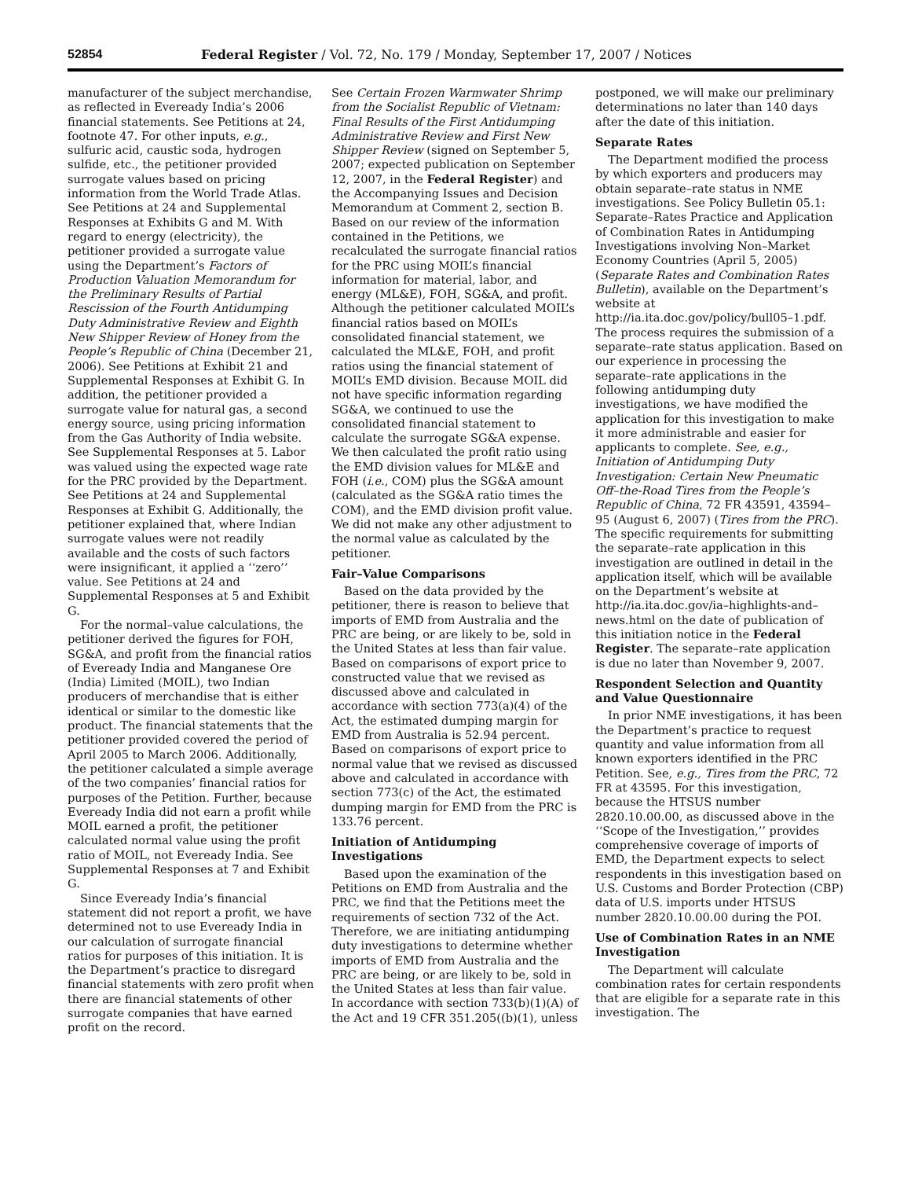52854 Federal Register / Vol. 72, No. 179 / Monday, September 17, 2007 / Notices
manufacturer of the subject merchandise, as reflected in Eveready India’s 2006 financial statements. See Petitions at 24, footnote 47. For other inputs, e.g., sulfuric acid, caustic soda, hydrogen sulfide, etc., the petitioner provided surrogate values based on pricing information from the World Trade Atlas. See Petitions at 24 and Supplemental Responses at Exhibits G and M. With regard to energy (electricity), the petitioner provided a surrogate value using the Department’s Factors of Production Valuation Memorandum for the Preliminary Results of Partial Rescission of the Fourth Antidumping Duty Administrative Review and Eighth New Shipper Review of Honey from the People’s Republic of China (December 21, 2006). See Petitions at Exhibit 21 and Supplemental Responses at Exhibit G. In addition, the petitioner provided a surrogate value for natural gas, a second energy source, using pricing information from the Gas Authority of India website. See Supplemental Responses at 5. Labor was valued using the expected wage rate for the PRC provided by the Department. See Petitions at 24 and Supplemental Responses at Exhibit G. Additionally, the petitioner explained that, where Indian surrogate values were not readily available and the costs of such factors were insignificant, it applied a ‘‘zero’’ value. See Petitions at 24 and Supplemental Responses at 5 and Exhibit G.
For the normal–value calculations, the petitioner derived the figures for FOH, SG&A, and profit from the financial ratios of Eveready India and Manganese Ore (India) Limited (MOIL), two Indian producers of merchandise that is either identical or similar to the domestic like product. The financial statements that the petitioner provided covered the period of April 2005 to March 2006. Additionally, the petitioner calculated a simple average of the two companies’ financial ratios for purposes of the Petition. Further, because Eveready India did not earn a profit while MOIL earned a profit, the petitioner calculated normal value using the profit ratio of MOIL, not Eveready India. See Supplemental Responses at 7 and Exhibit G.
Since Eveready India’s financial statement did not report a profit, we have determined not to use Eveready India in our calculation of surrogate financial ratios for purposes of this initiation. It is the Department’s practice to disregard financial statements with zero profit when there are financial statements of other surrogate companies that have earned profit on the record.
See Certain Frozen Warmwater Shrimp from the Socialist Republic of Vietnam: Final Results of the First Antidumping Administrative Review and First New Shipper Review (signed on September 5, 2007; expected publication on September 12, 2007, in the Federal Register) and the Accompanying Issues and Decision Memorandum at Comment 2, section B. Based on our review of the information contained in the Petitions, we recalculated the surrogate financial ratios for the PRC using MOIL’s financial information for material, labor, and energy (ML&E), FOH, SG&A, and profit. Although the petitioner calculated MOIL’s financial ratios based on MOIL’s consolidated financial statement, we calculated the ML&E, FOH, and profit ratios using the financial statement of MOIL’s EMD division. Because MOIL did not have specific information regarding SG&A, we continued to use the consolidated financial statement to calculate the surrogate SG&A expense. We then calculated the profit ratio using the EMD division values for ML&E and FOH (i.e., COM) plus the SG&A amount (calculated as the SG&A ratio times the COM), and the EMD division profit value. We did not make any other adjustment to the normal value as calculated by the petitioner.
Fair–Value Comparisons
Based on the data provided by the petitioner, there is reason to believe that imports of EMD from Australia and the PRC are being, or are likely to be, sold in the United States at less than fair value. Based on comparisons of export price to constructed value that we revised as discussed above and calculated in accordance with section 773(a)(4) of the Act, the estimated dumping margin for EMD from Australia is 52.94 percent. Based on comparisons of export price to normal value that we revised as discussed above and calculated in accordance with section 773(c) of the Act, the estimated dumping margin for EMD from the PRC is 133.76 percent.
Initiation of Antidumping Investigations
Based upon the examination of the Petitions on EMD from Australia and the PRC, we find that the Petitions meet the requirements of section 732 of the Act. Therefore, we are initiating antidumping duty investigations to determine whether imports of EMD from Australia and the PRC are being, or are likely to be, sold in the United States at less than fair value. In accordance with section 733(b)(1)(A) of the Act and 19 CFR 351.205((b)(1), unless
postponed, we will make our preliminary determinations no later than 140 days after the date of this initiation.
Separate Rates
The Department modified the process by which exporters and producers may obtain separate–rate status in NME investigations. See Policy Bulletin 05.1: Separate–Rates Practice and Application of Combination Rates in Antidumping Investigations involving Non–Market Economy Countries (April 5, 2005) (Separate Rates and Combination Rates Bulletin), available on the Department’s website at http://ia.ita.doc.gov/policy/bull05–1.pdf. The process requires the submission of a separate–rate status application. Based on our experience in processing the separate–rate applications in the following antidumping duty investigations, we have modified the application for this investigation to make it more administrable and easier for applicants to complete. See, e.g., Initiation of Antidumping Duty Investigation: Certain New Pneumatic Off–the-Road Tires from the People’s Republic of China, 72 FR 43591, 43594–95 (August 6, 2007) (Tires from the PRC). The specific requirements for submitting the separate–rate application in this investigation are outlined in detail in the application itself, which will be available on the Department’s website at http://ia.ita.doc.gov/ia–highlights-and–news.html on the date of publication of this initiation notice in the Federal Register. The separate–rate application is due no later than November 9, 2007.
Respondent Selection and Quantity and Value Questionnaire
In prior NME investigations, it has been the Department’s practice to request quantity and value information from all known exporters identified in the PRC Petition. See, e.g., Tires from the PRC, 72 FR at 43595. For this investigation, because the HTSUS number 2820.10.00.00, as discussed above in the ‘‘Scope of the Investigation,’’ provides comprehensive coverage of imports of EMD, the Department expects to select respondents in this investigation based on U.S. Customs and Border Protection (CBP) data of U.S. imports under HTSUS number 2820.10.00.00 during the POI.
Use of Combination Rates in an NME Investigation
The Department will calculate combination rates for certain respondents that are eligible for a separate rate in this investigation. The